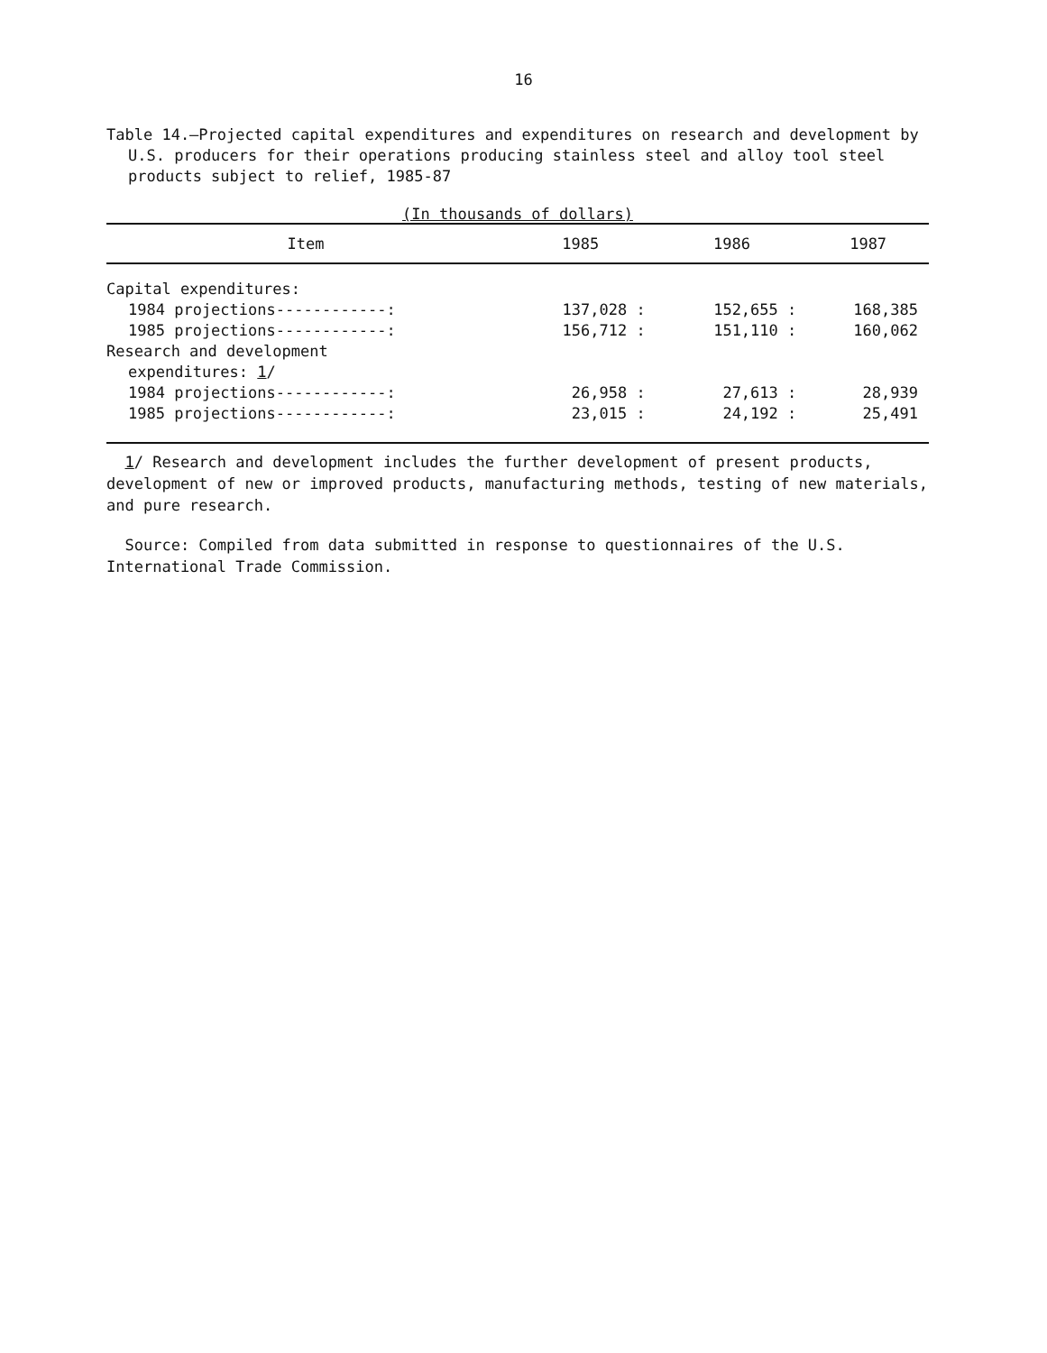16
Table 14.—Projected capital expenditures and expenditures on research and development by U.S. producers for their operations producing stainless steel and alloy tool steel products subject to relief, 1985-87
(In thousands of dollars)
| Item | 1985 | 1986 | 1987 |
| --- | --- | --- | --- |
| Capital expenditures: | | | |
| 1984 projections------------: | 137,028 : | 152,655 : | 168,385 |
| 1985 projections------------: | 156,712 : | 151,110 : | 160,062 |
| Research and development | | | |
| expenditures: 1 / | | | |
| 1984 projections------------: | 26,958 : | 27,613 : | 28,939 |
| 1985 projections------------: | 23,015 : | 24,192 : | 25,491 |
1/ Research and development includes the further development of present products, development of new or improved products, manufacturing methods, testing of new materials, and pure research.
Source: Compiled from data submitted in response to questionnaires of the U.S. International Trade Commission.